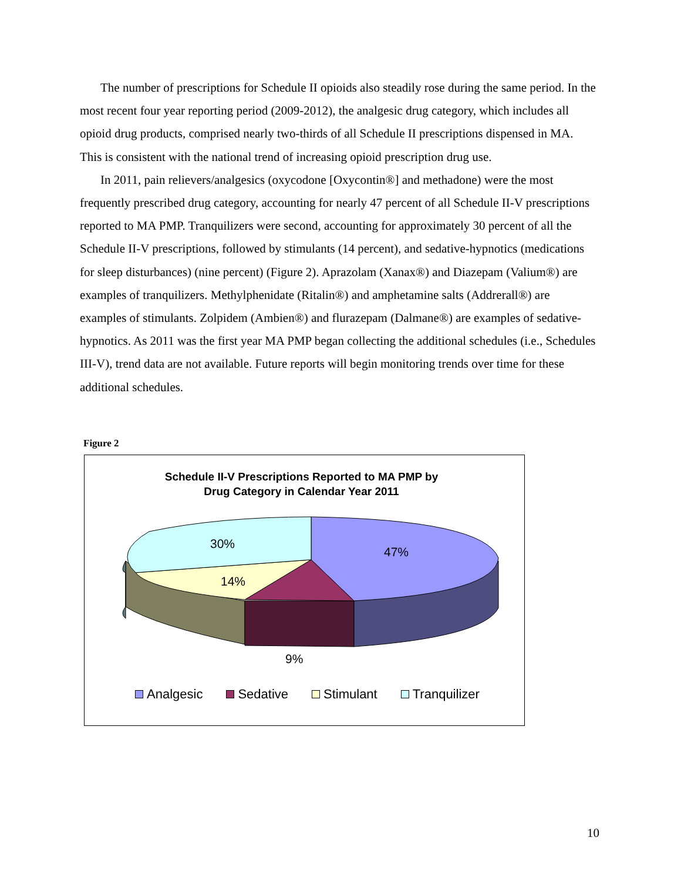The number of prescriptions for Schedule II opioids also steadily rose during the same period. In the most recent four year reporting period (2009-2012), the analgesic drug category, which includes all opioid drug products, comprised nearly two-thirds of all Schedule II prescriptions dispensed in MA. This is consistent with the national trend of increasing opioid prescription drug use.
In 2011, pain relievers/analgesics (oxycodone [Oxycontin®] and methadone) were the most frequently prescribed drug category, accounting for nearly 47 percent of all Schedule II-V prescriptions reported to MA PMP. Tranquilizers were second, accounting for approximately 30 percent of all the Schedule II-V prescriptions, followed by stimulants (14 percent), and sedative-hypnotics (medications for sleep disturbances) (nine percent) (Figure 2). Aprazolam (Xanax®) and Diazepam (Valium®) are examples of tranquilizers. Methylphenidate (Ritalin®) and amphetamine salts (Addrerall®) are examples of stimulants. Zolpidem (Ambien®) and flurazepam (Dalmane®) are examples of sedative-hypnotics. As 2011 was the first year MA PMP began collecting the additional schedules (i.e., Schedules III-V), trend data are not available. Future reports will begin monitoring trends over time for these additional schedules.
Figure 2
Schedule II-V Prescriptions Reported to MA PMP by
Drug Category in Calendar Year 2011
30%
47%
14%
9%
Analgesic Sedative Stimulant Tranquilizer
10